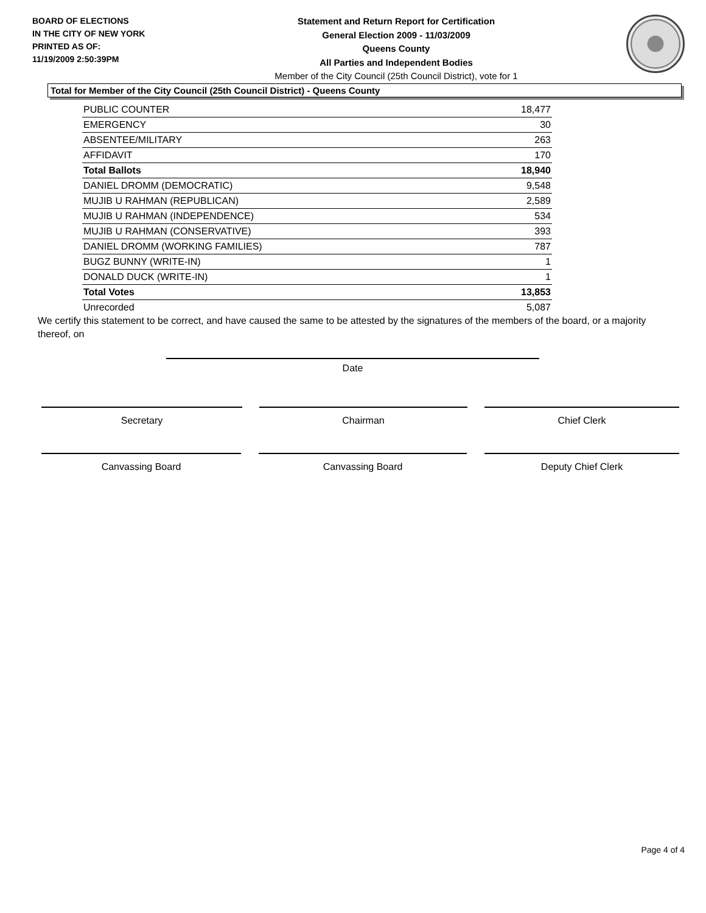BOARD OF ELECTIONS
IN THE CITY OF NEW YORK
PRINTED AS OF:
11/19/2009 2:50:39PM
Statement and Return Report for Certification
General Election 2009 - 11/03/2009
Queens County
All Parties and Independent Bodies
Member of the City Council (25th Council District), vote for 1
Total for Member of the City Council (25th Council District) - Queens County
| PUBLIC COUNTER | 18,477 |
| EMERGENCY | 30 |
| ABSENTEE/MILITARY | 263 |
| AFFIDAVIT | 170 |
| Total Ballots | 18,940 |
| DANIEL DROMM (DEMOCRATIC) | 9,548 |
| MUJIB U RAHMAN (REPUBLICAN) | 2,589 |
| MUJIB U RAHMAN (INDEPENDENCE) | 534 |
| MUJIB U RAHMAN (CONSERVATIVE) | 393 |
| DANIEL DROMM (WORKING FAMILIES) | 787 |
| BUGZ BUNNY (WRITE-IN) | 1 |
| DONALD DUCK (WRITE-IN) | 1 |
| Total Votes | 13,853 |
| Unrecorded | 5,087 |
We certify this statement to be correct, and have caused the same to be attested by the signatures of the members of the board, or a majority thereof, on
Date
Secretary Chairman Chief Clerk
Canvassing Board Canvassing Board Deputy Chief Clerk
Page 4 of 4